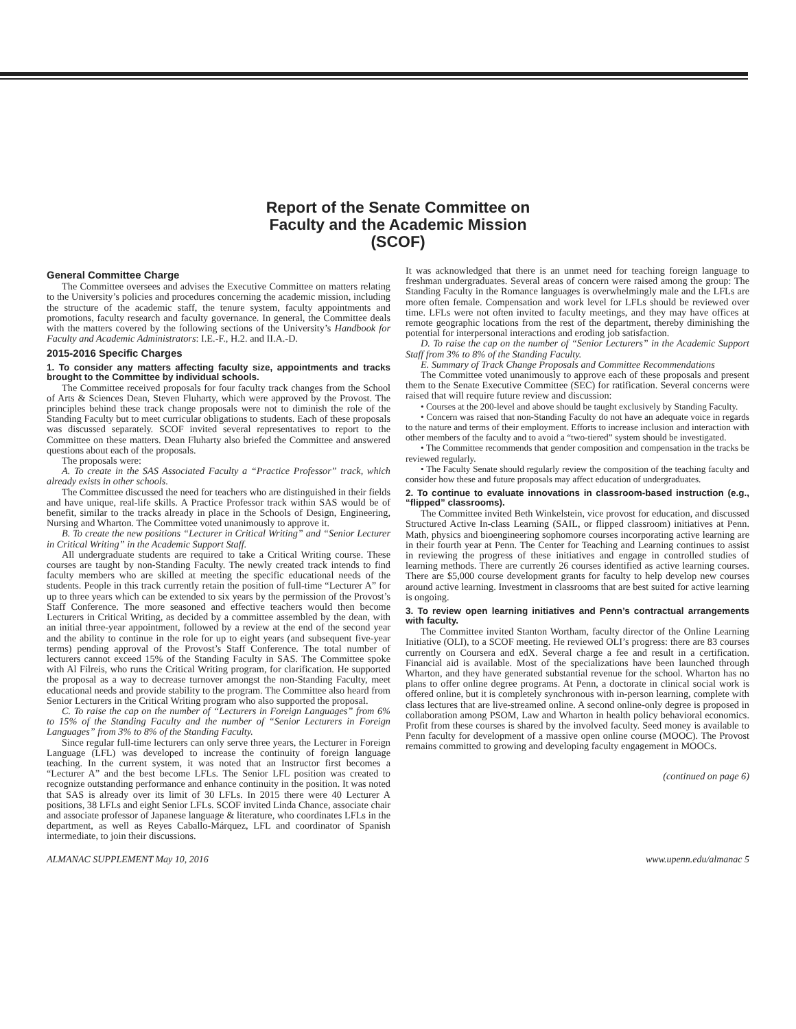Report of the Senate Committee on
Faculty and the Academic Mission
(SCOF)
General Committee Charge
The Committee oversees and advises the Executive Committee on matters relating to the University’s policies and procedures concerning the academic mission, including the structure of the academic staff, the tenure system, faculty appointments and promotions, faculty research and faculty governance. In general, the Committee deals with the matters covered by the following sections of the University’s Handbook for Faculty and Academic Administrators: I.E.-F., H.2. and II.A.-D.
2015-2016 Specific Charges
1. To consider any matters affecting faculty size, appointments and tracks brought to the Committee by individual schools.
The Committee received proposals for four faculty track changes from the School of Arts & Sciences Dean, Steven Fluharty, which were approved by the Provost. The principles behind these track change proposals were not to diminish the role of the Standing Faculty but to meet curricular obligations to students. Each of these proposals was discussed separately. SCOF invited several representatives to report to the Committee on these matters. Dean Fluharty also briefed the Committee and answered questions about each of the proposals.
The proposals were:
A. To create in the SAS Associated Faculty a “Practice Professor” track, which already exists in other schools.
The Committee discussed the need for teachers who are distinguished in their fields and have unique, real-life skills. A Practice Professor track within SAS would be of benefit, similar to the tracks already in place in the Schools of Design, Engineering, Nursing and Wharton. The Committee voted unanimously to approve it.
B. To create the new positions “Lecturer in Critical Writing” and “Senior Lecturer in Critical Writing” in the Academic Support Staff.
All undergraduate students are required to take a Critical Writing course. These courses are taught by non-Standing Faculty. The newly created track intends to find faculty members who are skilled at meeting the specific educational needs of the students. People in this track currently retain the position of full-time “Lecturer A” for up to three years which can be extended to six years by the permission of the Provost’s Staff Conference. The more seasoned and effective teachers would then become Lecturers in Critical Writing, as decided by a committee assembled by the dean, with an initial three-year appointment, followed by a review at the end of the second year and the ability to continue in the role for up to eight years (and subsequent five-year terms) pending approval of the Provost’s Staff Conference. The total number of lecturers cannot exceed 15% of the Standing Faculty in SAS. The Committee spoke with Al Filreis, who runs the Critical Writing program, for clarification. He supported the proposal as a way to decrease turnover amongst the non-Standing Faculty, meet educational needs and provide stability to the program. The Committee also heard from Senior Lecturers in the Critical Writing program who also supported the proposal.
C. To raise the cap on the number of “Lecturers in Foreign Languages” from 6% to 15% of the Standing Faculty and the number of “Senior Lecturers in Foreign Languages” from 3% to 8% of the Standing Faculty.
Since regular full-time lecturers can only serve three years, the Lecturer in Foreign Language (LFL) was developed to increase the continuity of foreign language teaching. In the current system, it was noted that an Instructor first becomes a “Lecturer A” and the best become LFLs. The Senior LFL position was created to recognize outstanding performance and enhance continuity in the position. It was noted that SAS is already over its limit of 30 LFLs. In 2015 there were 40 Lecturer A positions, 38 LFLs and eight Senior LFLs. SCOF invited Linda Chance, associate chair and associate professor of Japanese language & literature, who coordinates LFLs in the department, as well as Reyes Caballo-Márquez, LFL and coordinator of Spanish intermediate, to join their discussions.
It was acknowledged that there is an unmet need for teaching foreign language to freshman undergraduates. Several areas of concern were raised among the group: The Standing Faculty in the Romance languages is overwhelmingly male and the LFLs are more often female. Compensation and work level for LFLs should be reviewed over time. LFLs were not often invited to faculty meetings, and they may have offices at remote geographic locations from the rest of the department, thereby diminishing the potential for interpersonal interactions and eroding job satisfaction.
D. To raise the cap on the number of “Senior Lecturers” in the Academic Support Staff from 3% to 8% of the Standing Faculty.
E. Summary of Track Change Proposals and Committee Recommendations
The Committee voted unanimously to approve each of these proposals and present them to the Senate Executive Committee (SEC) for ratification. Several concerns were raised that will require future review and discussion:
• Courses at the 200-level and above should be taught exclusively by Standing Faculty.
• Concern was raised that non-Standing Faculty do not have an adequate voice in regards to the nature and terms of their employment. Efforts to increase inclusion and interaction with other members of the faculty and to avoid a “two-tiered” system should be investigated.
• The Committee recommends that gender composition and compensation in the tracks be reviewed regularly.
• The Faculty Senate should regularly review the composition of the teaching faculty and consider how these and future proposals may affect education of undergraduates.
2. To continue to evaluate innovations in classroom-based instruction (e.g., “flipped” classrooms).
The Committee invited Beth Winkelstein, vice provost for education, and discussed Structured Active In-class Learning (SAIL, or flipped classroom) initiatives at Penn. Math, physics and bioengineering sophomore courses incorporating active learning are in their fourth year at Penn. The Center for Teaching and Learning continues to assist in reviewing the progress of these initiatives and engage in controlled studies of learning methods. There are currently 26 courses identified as active learning courses. There are $5,000 course development grants for faculty to help develop new courses around active learning. Investment in classrooms that are best suited for active learning is ongoing.
3. To review open learning initiatives and Penn’s contractual arrangements with faculty.
The Committee invited Stanton Wortham, faculty director of the Online Learning Initiative (OLI), to a SCOF meeting. He reviewed OLI’s progress: there are 83 courses currently on Coursera and edX. Several charge a fee and result in a certification. Financial aid is available. Most of the specializations have been launched through Wharton, and they have generated substantial revenue for the school. Wharton has no plans to offer online degree programs. At Penn, a doctorate in clinical social work is offered online, but it is completely synchronous with in-person learning, complete with class lectures that are live-streamed online. A second online-only degree is proposed in collaboration among PSOM, Law and Wharton in health policy behavioral economics. Profit from these courses is shared by the involved faculty. Seed money is available to Penn faculty for development of a massive open online course (MOOC). The Provost remains committed to growing and developing faculty engagement in MOOCs.
(continued on page 6)
ALMANAC SUPPLEMENT May 10, 2016 www.upenn.edu/almanac 5